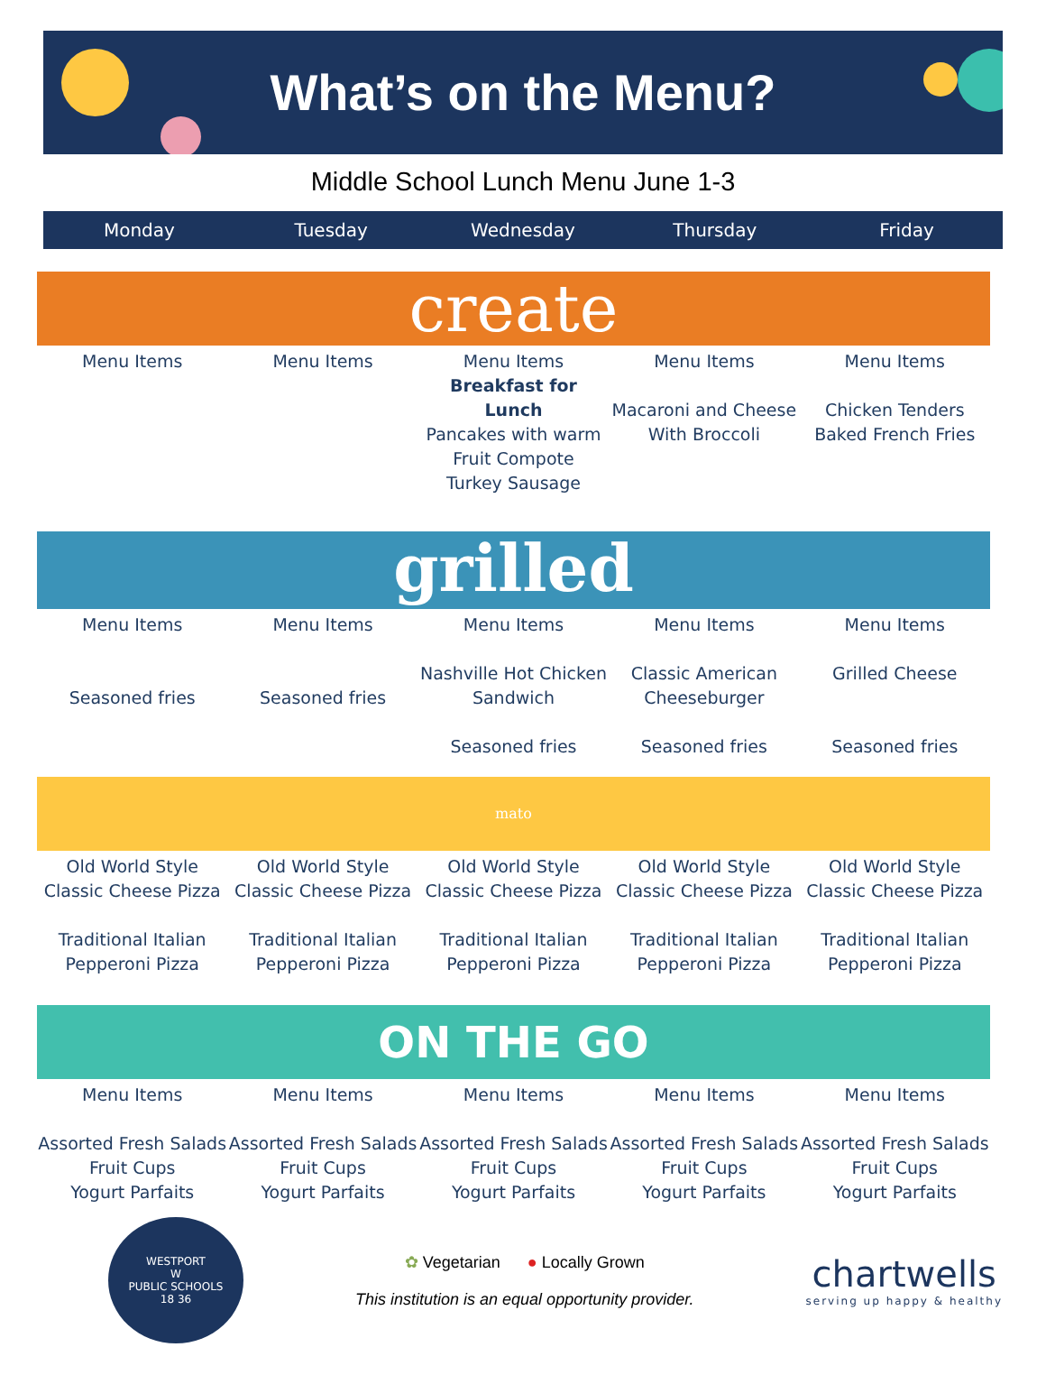What’s on the Menu?
Middle School Lunch Menu June 1-3
Monday Tuesday Wednesday Thursday Friday
create
| Menu Items | Menu Items | Menu Items Breakfast for Lunch Pancakes with warm Fruit Compote Turkey Sausage | Menu Items Macaroni and Cheese With Broccoli | Menu Items Chicken Tenders Baked French Fries |
grilled
| Menu Items Seasoned fries | Menu Items Seasoned fries | Menu Items Nashville Hot Chicken Sandwich Seasoned fries | Menu Items Classic American Cheeseburger Seasoned fries | Menu Items Grilled Cheese Seasoned fries |
mato
| Old World Style Classic Cheese Pizza Traditional Italian Pepperoni Pizza | Old World Style Classic Cheese Pizza Traditional Italian Pepperoni Pizza | Old World Style Classic Cheese Pizza Traditional Italian Pepperoni Pizza | Old World Style Classic Cheese Pizza Traditional Italian Pepperoni Pizza | Old World Style Classic Cheese Pizza Traditional Italian Pepperoni Pizza |
ON THE GO
| Menu Items Assorted Fresh Salads Fruit Cups Yogurt Parfaits | Menu Items Assorted Fresh Salads Fruit Cups Yogurt Parfaits | Menu Items Assorted Fresh Salads Fruit Cups Yogurt Parfaits | Menu Items Assorted Fresh Salads Fruit Cups Yogurt Parfaits | Menu Items Assorted Fresh Salads Fruit Cups Yogurt Parfaits |
WESTPORT
W
PUBLIC SCHOOLS
18 36
✿ Vegetarian ● Locally Grown
This institution is an equal opportunity provider.
chartwells
serving up happy & healthy